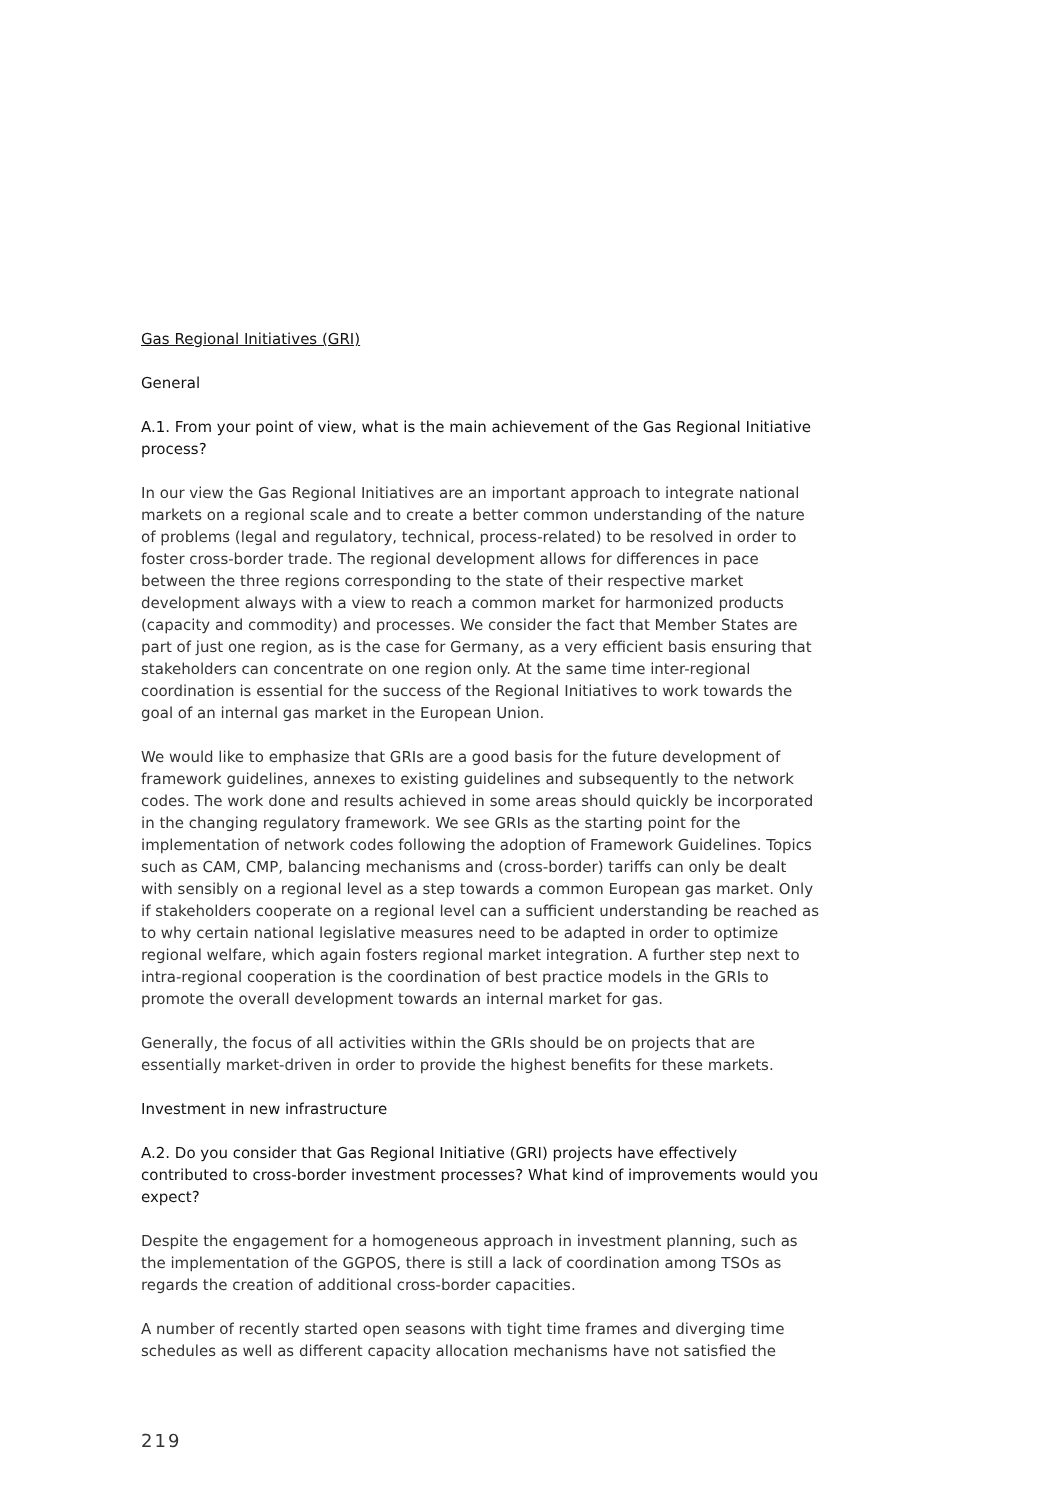Gas Regional Initiatives (GRI)
General
A.1. From your point of view, what is the main achievement of the Gas Regional Initiative process?
In our view the Gas Regional Initiatives are an important approach to integrate national markets on a regional scale and to create a better common understanding of the nature of problems (legal and regulatory, technical, process-related) to be resolved in order to foster cross-border trade. The regional development allows for differences in pace between the three regions corresponding to the state of their respective market development always with a view to reach a common market for harmonized products (capacity and commodity) and processes. We consider the fact that Member States are part of just one region, as is the case for Germany, as a very efficient basis ensuring that stakeholders can concentrate on one region only. At the same time inter-regional coordination is essential for the success of the Regional Initiatives to work towards the goal of an internal gas market in the European Union.
We would like to emphasize that GRIs are a good basis for the future development of framework guidelines, annexes to existing guidelines and subsequently to the network codes. The work done and results achieved in some areas should quickly be incorporated in the changing regulatory framework. We see GRIs as the starting point for the implementation of network codes following the adoption of Framework Guidelines. Topics such as CAM, CMP, balancing mechanisms and (cross-border) tariffs can only be dealt with sensibly on a regional level as a step towards a common European gas market. Only if stakeholders cooperate on a regional level can a sufficient understanding be reached as to why certain national legislative measures need to be adapted in order to optimize regional welfare, which again fosters regional market integration. A further step next to intra-regional cooperation is the coordination of best practice models in the GRIs to promote the overall development towards an internal market for gas.
Generally, the focus of all activities within the GRIs should be on projects that are essentially market-driven in order to provide the highest benefits for these markets.
Investment in new infrastructure
A.2. Do you consider that Gas Regional Initiative (GRI) projects have effectively contributed to cross-border investment processes? What kind of improvements would you expect?
Despite the engagement for a homogeneous approach in investment planning, such as the implementation of the GGPOS, there is still a lack of coordination among TSOs as regards the creation of additional cross-border capacities.
A number of recently started open seasons with tight time frames and diverging time schedules as well as different capacity allocation mechanisms have not satisfied the
219